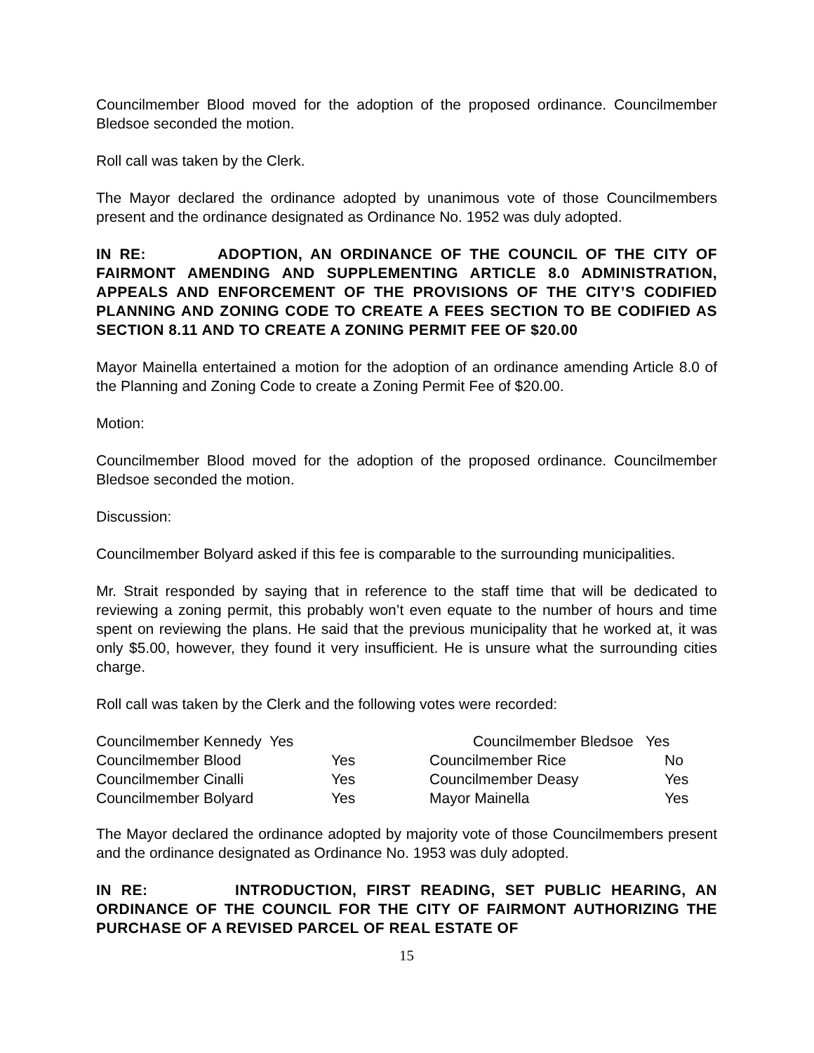Councilmember Blood moved for the adoption of the proposed ordinance. Councilmember Bledsoe seconded the motion.
Roll call was taken by the Clerk.
The Mayor declared the ordinance adopted by unanimous vote of those Councilmembers present and the ordinance designated as Ordinance No. 1952 was duly adopted.
IN RE: ADOPTION, AN ORDINANCE OF THE COUNCIL OF THE CITY OF FAIRMONT AMENDING AND SUPPLEMENTING ARTICLE 8.0 ADMINISTRATION, APPEALS AND ENFORCEMENT OF THE PROVISIONS OF THE CITY’S CODIFIED PLANNING AND ZONING CODE TO CREATE A FEES SECTION TO BE CODIFIED AS SECTION 8.11 AND TO CREATE A ZONING PERMIT FEE OF $20.00
Mayor Mainella entertained a motion for the adoption of an ordinance amending Article 8.0 of the Planning and Zoning Code to create a Zoning Permit Fee of $20.00.
Motion:
Councilmember Blood moved for the adoption of the proposed ordinance. Councilmember Bledsoe seconded the motion.
Discussion:
Councilmember Bolyard asked if this fee is comparable to the surrounding municipalities.
Mr. Strait responded by saying that in reference to the staff time that will be dedicated to reviewing a zoning permit, this probably won’t even equate to the number of hours and time spent on reviewing the plans. He said that the previous municipality that he worked at, it was only $5.00, however, they found it very insufficient. He is unsure what the surrounding cities charge.
Roll call was taken by the Clerk and the following votes were recorded:
| Councilmember Kennedy Yes | | Councilmember Bledsoe Yes | |
| Councilmember Blood | Yes | Councilmember Rice | No |
| Councilmember Cinalli | Yes | Councilmember Deasy | Yes |
| Councilmember Bolyard | Yes | Mayor Mainella | Yes |
The Mayor declared the ordinance adopted by majority vote of those Councilmembers present and the ordinance designated as Ordinance No. 1953 was duly adopted.
IN RE: INTRODUCTION, FIRST READING, SET PUBLIC HEARING, AN ORDINANCE OF THE COUNCIL FOR THE CITY OF FAIRMONT AUTHORIZING THE PURCHASE OF A REVISED PARCEL OF REAL ESTATE OF
15